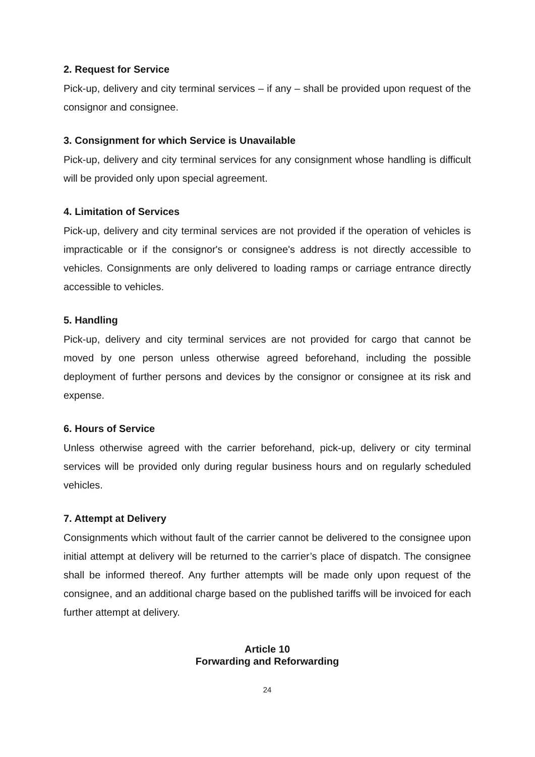2. Request for Service
Pick-up, delivery and city terminal services – if any – shall be provided upon request of the consignor and consignee.
3. Consignment for which Service is Unavailable
Pick-up, delivery and city terminal services for any consignment whose handling is difficult will be provided only upon special agreement.
4. Limitation of Services
Pick-up, delivery and city terminal services are not provided if the operation of vehicles is impracticable or if the consignor's or consignee's address is not directly accessible to vehicles. Consignments are only delivered to loading ramps or carriage entrance directly accessible to vehicles.
5. Handling
Pick-up, delivery and city terminal services are not provided for cargo that cannot be moved by one person unless otherwise agreed beforehand, including the possible deployment of further persons and devices by the consignor or consignee at its risk and expense.
6. Hours of Service
Unless otherwise agreed with the carrier beforehand, pick-up, delivery or city terminal services will be provided only during regular business hours and on regularly scheduled vehicles.
7. Attempt at Delivery
Consignments which without fault of the carrier cannot be delivered to the consignee upon initial attempt at delivery will be returned to the carrier’s place of dispatch. The consignee shall be informed thereof. Any further attempts will be made only upon request of the consignee, and an additional charge based on the published tariffs will be invoiced for each further attempt at delivery.
Article 10
Forwarding and Reforwarding
24